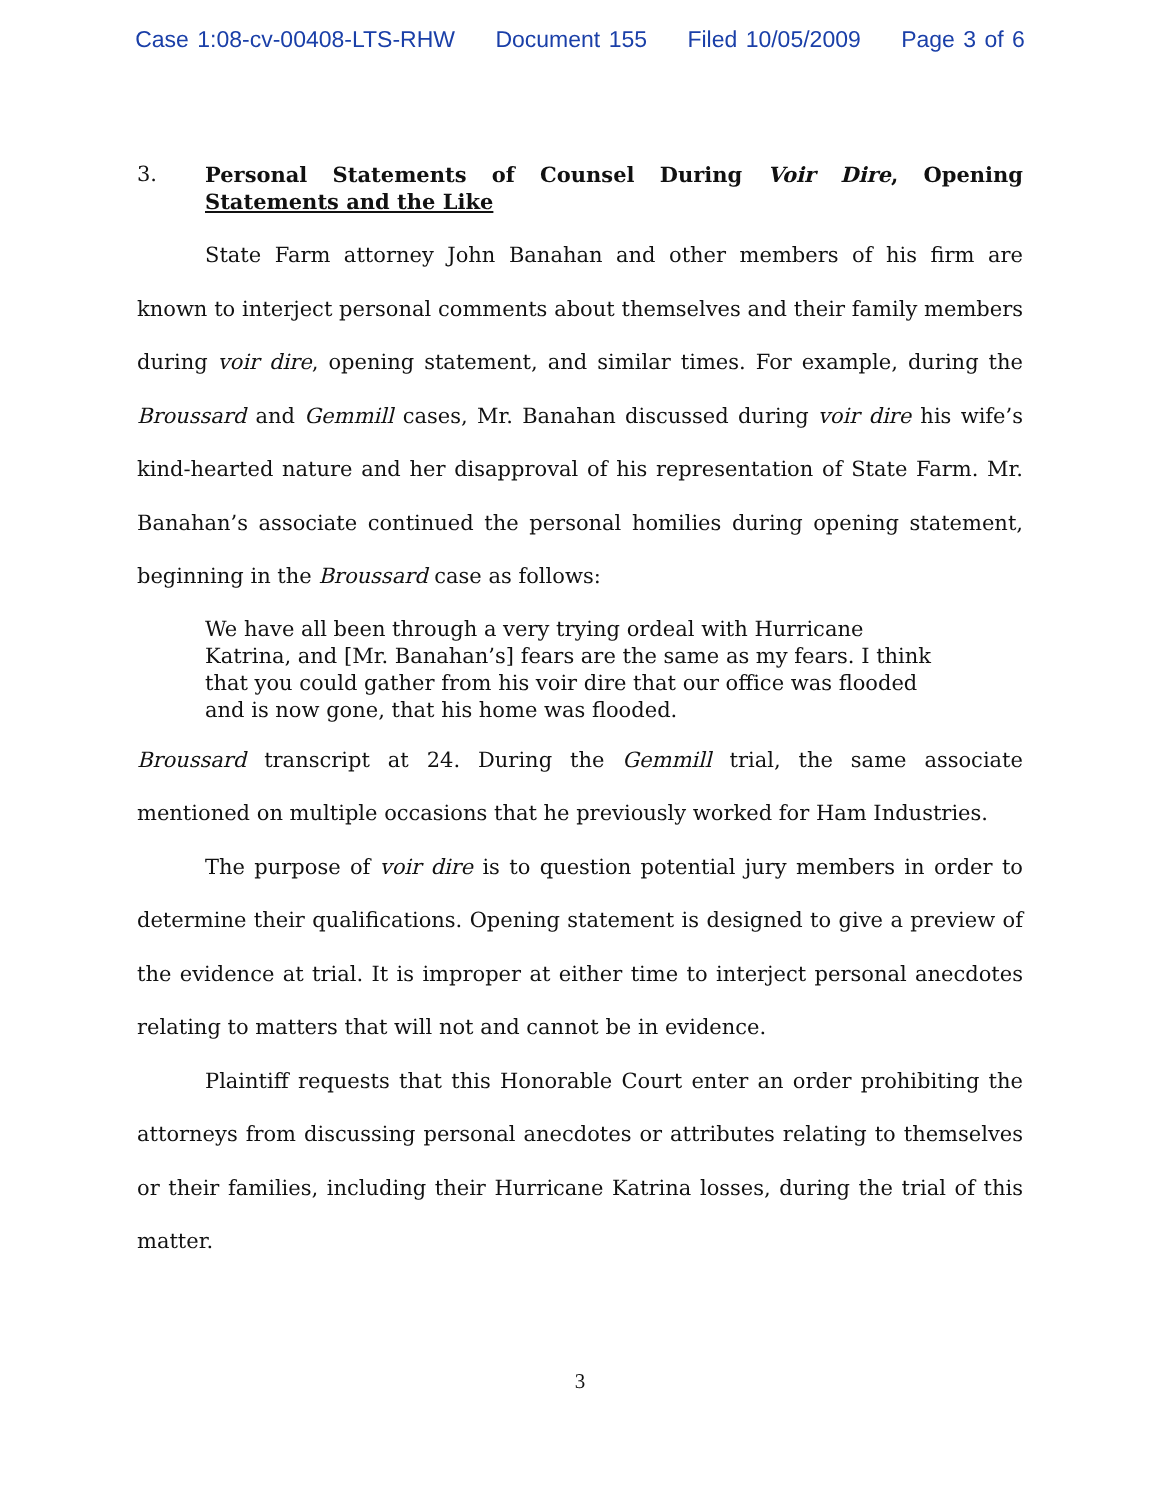Case 1:08-cv-00408-LTS-RHW Document 155 Filed 10/05/2009 Page 3 of 6
3. Personal Statements of Counsel During Voir Dire, Opening Statements and the Like
State Farm attorney John Banahan and other members of his firm are known to interject personal comments about themselves and their family members during voir dire, opening statement, and similar times. For example, during the Broussard and Gemmill cases, Mr. Banahan discussed during voir dire his wife’s kind-hearted nature and her disapproval of his representation of State Farm. Mr. Banahan’s associate continued the personal homilies during opening statement, beginning in the Broussard case as follows:
We have all been through a very trying ordeal with Hurricane Katrina, and [Mr. Banahan’s] fears are the same as my fears. I think that you could gather from his voir dire that our office was flooded and is now gone, that his home was flooded.
Broussard transcript at 24. During the Gemmill trial, the same associate mentioned on multiple occasions that he previously worked for Ham Industries.
The purpose of voir dire is to question potential jury members in order to determine their qualifications. Opening statement is designed to give a preview of the evidence at trial. It is improper at either time to interject personal anecdotes relating to matters that will not and cannot be in evidence.
Plaintiff requests that this Honorable Court enter an order prohibiting the attorneys from discussing personal anecdotes or attributes relating to themselves or their families, including their Hurricane Katrina losses, during the trial of this matter.
3